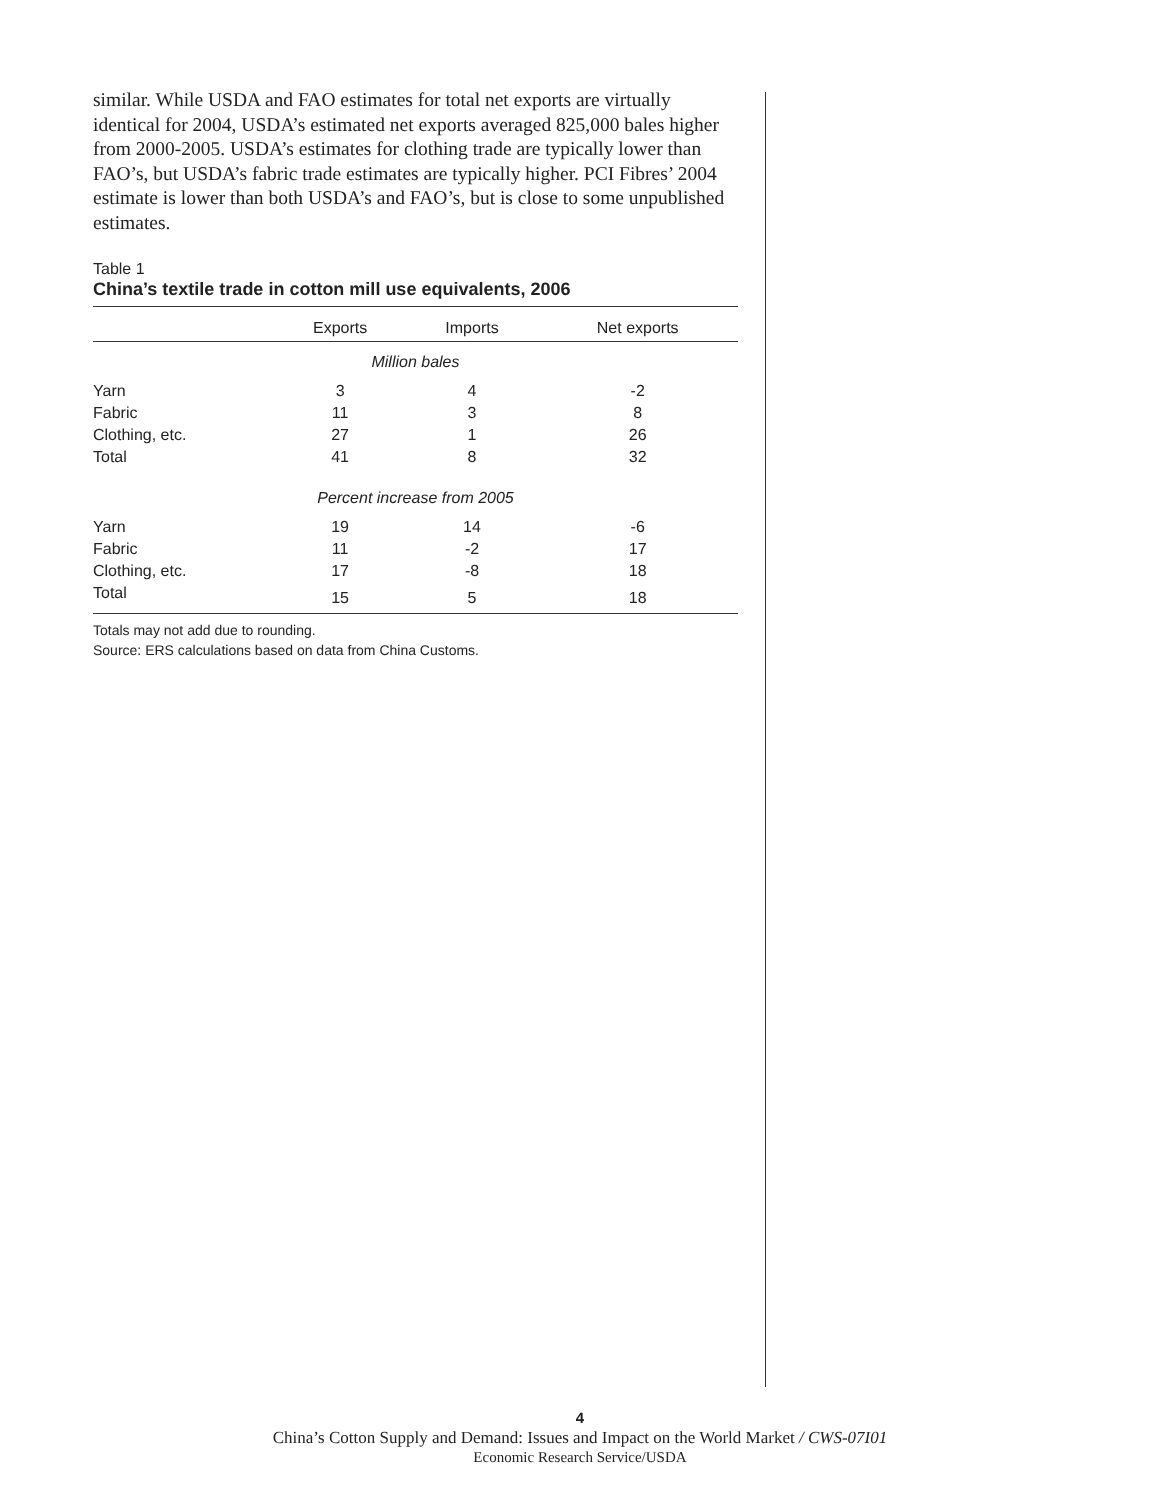similar. While USDA and FAO estimates for total net exports are virtually identical for 2004, USDA’s estimated net exports averaged 825,000 bales higher from 2000-2005. USDA’s estimates for clothing trade are typically lower than FAO’s, but USDA’s fabric trade estimates are typically higher. PCI Fibres’ 2004 estimate is lower than both USDA’s and FAO’s, but is close to some unpublished estimates.
Table 1
China’s textile trade in cotton mill use equivalents, 2006
| | Exports | Imports | Net exports |
| --- | --- | --- | --- |
| Million bales | | | |
| Yarn | 3 | 4 | -2 |
| Fabric | 11 | 3 | 8 |
| Clothing, etc. | 27 | 1 | 26 |
| Total | 41 | 8 | 32 |
| Percent increase from 2005 | | | |
| Yarn | 19 | 14 | -6 |
| Fabric | 11 | -2 | 17 |
| Clothing, etc. | 17 | -8 | 18 |
| Total | 15 | 5 | 18 |
Totals may not add due to rounding.
Source: ERS calculations based on data from China Customs.
4
China’s Cotton Supply and Demand: Issues and Impact on the World Market / CWS-07I01
Economic Research Service/USDA